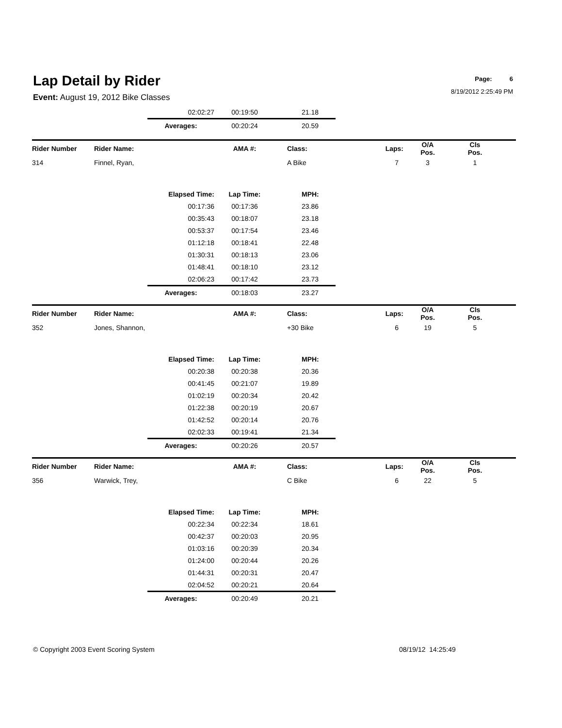Lap Detail by Rider
Event: August 19, 2012 Bike Classes
Page: 6
8/19/2012 2:25:49 PM
| | | 02:02:27 | 00:19:50 | 21.18 | | | | |
| | | Averages: | 00:20:24 | 20.59 | | | | |
| Rider Number | Rider Name: | | AMA #: | Class: | Laps: | O/A Pos. | Cls Pos. | |
| --- | --- | --- | --- | --- | --- | --- | --- | --- |
| 314 | Finnel, Ryan, | | | A Bike | 7 | 3 | 1 | |
| | | Elapsed Time: | Lap Time: | MPH: | | | | |
| | | 00:17:36 | 00:17:36 | 23.86 | | | | |
| | | 00:35:43 | 00:18:07 | 23.18 | | | | |
| | | 00:53:37 | 00:17:54 | 23.46 | | | | |
| | | 01:12:18 | 00:18:41 | 22.48 | | | | |
| | | 01:30:31 | 00:18:13 | 23.06 | | | | |
| | | 01:48:41 | 00:18:10 | 23.12 | | | | |
| | | 02:06:23 | 00:17:42 | 23.73 | | | | |
| | | Averages: | 00:18:03 | 23.27 | | | | |
| Rider Number | Rider Name: | | AMA #: | Class: | Laps: | O/A Pos. | Cls Pos. | |
| 352 | Jones, Shannon, | | | +30 Bike | 6 | 19 | 5 | |
| | | Elapsed Time: | Lap Time: | MPH: | | | | |
| | | 00:20:38 | 00:20:38 | 20.36 | | | | |
| | | 00:41:45 | 00:21:07 | 19.89 | | | | |
| | | 01:02:19 | 00:20:34 | 20.42 | | | | |
| | | 01:22:38 | 00:20:19 | 20.67 | | | | |
| | | 01:42:52 | 00:20:14 | 20.76 | | | | |
| | | 02:02:33 | 00:19:41 | 21.34 | | | | |
| | | Averages: | 00:20:26 | 20.57 | | | | |
| Rider Number | Rider Name: | | AMA #: | Class: | Laps: | O/A Pos. | Cls Pos. | |
| 356 | Warwick, Trey, | | | C Bike | 6 | 22 | 5 | |
| | | Elapsed Time: | Lap Time: | MPH: | | | | |
| | | 00:22:34 | 00:22:34 | 18.61 | | | | |
| | | 00:42:37 | 00:20:03 | 20.95 | | | | |
| | | 01:03:16 | 00:20:39 | 20.34 | | | | |
| | | 01:24:00 | 00:20:44 | 20.26 | | | | |
| | | 01:44:31 | 00:20:31 | 20.47 | | | | |
| | | 02:04:52 | 00:20:21 | 20.64 | | | | |
| | | Averages: | 00:20:49 | 20.21 | | | | |
© Copyright 2003 Event Scoring System 08/19/12 14:25:49